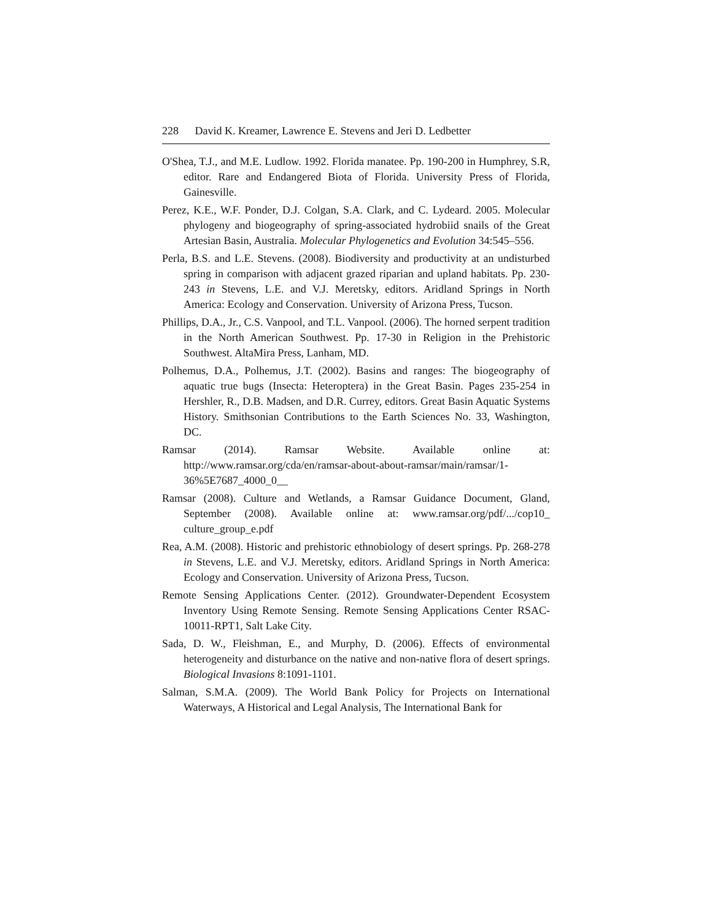228 David K. Kreamer, Lawrence E. Stevens and Jeri D. Ledbetter
O'Shea, T.J., and M.E. Ludlow. 1992. Florida manatee. Pp. 190-200 in Humphrey, S.R, editor. Rare and Endangered Biota of Florida. University Press of Florida, Gainesville.
Perez, K.E., W.F. Ponder, D.J. Colgan, S.A. Clark, and C. Lydeard. 2005. Molecular phylogeny and biogeography of spring-associated hydrobiid snails of the Great Artesian Basin, Australia. Molecular Phylogenetics and Evolution 34:545–556.
Perla, B.S. and L.E. Stevens. (2008). Biodiversity and productivity at an undisturbed spring in comparison with adjacent grazed riparian and upland habitats. Pp. 230-243 in Stevens, L.E. and V.J. Meretsky, editors. Aridland Springs in North America: Ecology and Conservation. University of Arizona Press, Tucson.
Phillips, D.A., Jr., C.S. Vanpool, and T.L. Vanpool. (2006). The horned serpent tradition in the North American Southwest. Pp. 17-30 in Religion in the Prehistoric Southwest. AltaMira Press, Lanham, MD.
Polhemus, D.A., Polhemus, J.T. (2002). Basins and ranges: The biogeography of aquatic true bugs (Insecta: Heteroptera) in the Great Basin. Pages 235-254 in Hershler, R., D.B. Madsen, and D.R. Currey, editors. Great Basin Aquatic Systems History. Smithsonian Contributions to the Earth Sciences No. 33, Washington, DC.
Ramsar (2014). Ramsar Website. Available online at: http://www.ramsar.org/cda/en/ramsar-about-about-ramsar/main/ramsar/1-36%5E7687_4000_0__
Ramsar (2008). Culture and Wetlands, a Ramsar Guidance Document, Gland, September (2008). Available online at: www.ramsar.org/pdf/.../cop10_ culture_group_e.pdf
Rea, A.M. (2008). Historic and prehistoric ethnobiology of desert springs. Pp. 268-278 in Stevens, L.E. and V.J. Meretsky, editors. Aridland Springs in North America: Ecology and Conservation. University of Arizona Press, Tucson.
Remote Sensing Applications Center. (2012). Groundwater-Dependent Ecosystem Inventory Using Remote Sensing. Remote Sensing Applications Center RSAC-10011-RPT1, Salt Lake City.
Sada, D. W., Fleishman, E., and Murphy, D. (2006). Effects of environmental heterogeneity and disturbance on the native and non-native flora of desert springs. Biological Invasions 8:1091-1101.
Salman, S.M.A. (2009). The World Bank Policy for Projects on International Waterways, A Historical and Legal Analysis, The International Bank for